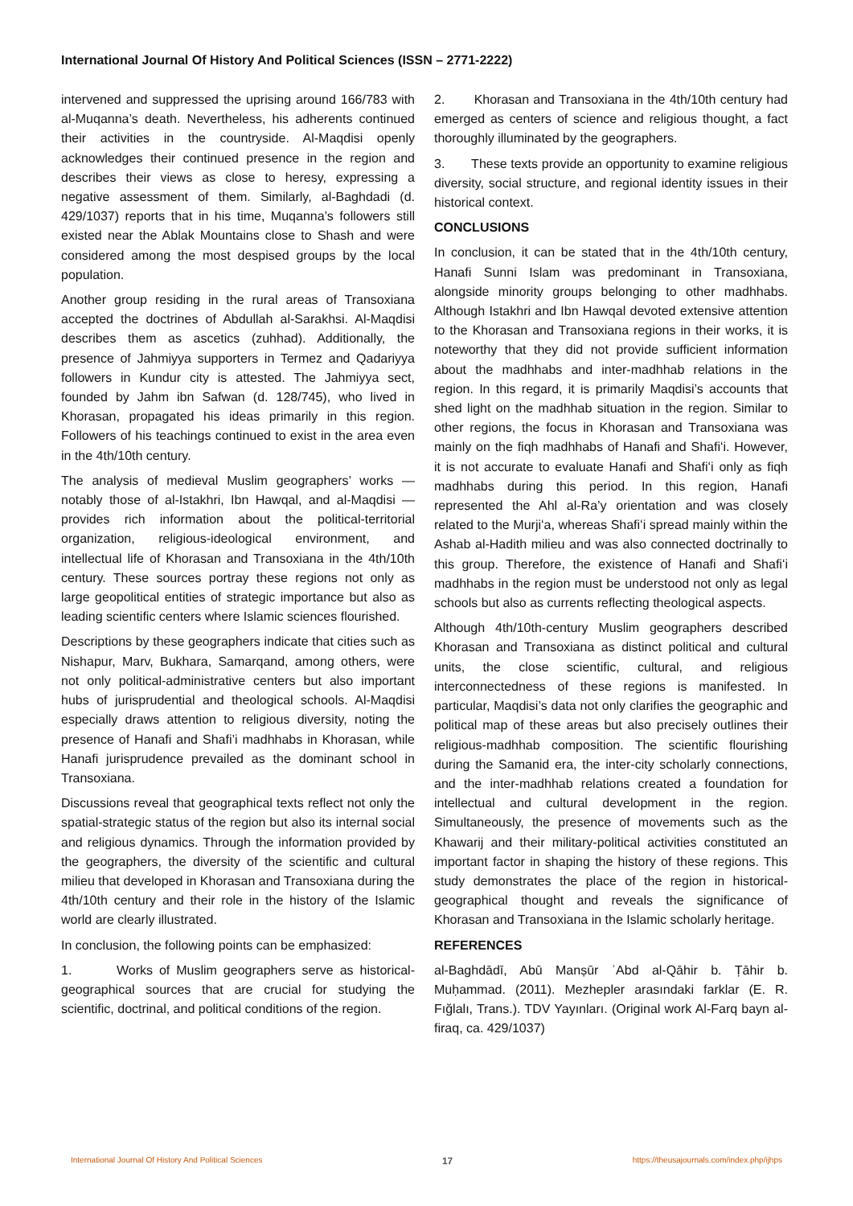International Journal Of History And Political Sciences (ISSN – 2771-2222)
intervened and suppressed the uprising around 166/783 with al-Muqanna’s death. Nevertheless, his adherents continued their activities in the countryside. Al-Maqdisi openly acknowledges their continued presence in the region and describes their views as close to heresy, expressing a negative assessment of them. Similarly, al-Baghdadi (d. 429/1037) reports that in his time, Muqanna’s followers still existed near the Ablak Mountains close to Shash and were considered among the most despised groups by the local population.
Another group residing in the rural areas of Transoxiana accepted the doctrines of Abdullah al-Sarakhsi. Al-Maqdisi describes them as ascetics (zuhhad). Additionally, the presence of Jahmiyya supporters in Termez and Qadariyya followers in Kundur city is attested. The Jahmiyya sect, founded by Jahm ibn Safwan (d. 128/745), who lived in Khorasan, propagated his ideas primarily in this region. Followers of his teachings continued to exist in the area even in the 4th/10th century.
The analysis of medieval Muslim geographers’ works — notably those of al-Istakhri, Ibn Hawqal, and al-Maqdisi — provides rich information about the political-territorial organization, religious-ideological environment, and intellectual life of Khorasan and Transoxiana in the 4th/10th century. These sources portray these regions not only as large geopolitical entities of strategic importance but also as leading scientific centers where Islamic sciences flourished.
Descriptions by these geographers indicate that cities such as Nishapur, Marv, Bukhara, Samarqand, among others, were not only political-administrative centers but also important hubs of jurisprudential and theological schools. Al-Maqdisi especially draws attention to religious diversity, noting the presence of Hanafi and Shafi’i madhhabs in Khorasan, while Hanafi jurisprudence prevailed as the dominant school in Transoxiana.
Discussions reveal that geographical texts reflect not only the spatial-strategic status of the region but also its internal social and religious dynamics. Through the information provided by the geographers, the diversity of the scientific and cultural milieu that developed in Khorasan and Transoxiana during the 4th/10th century and their role in the history of the Islamic world are clearly illustrated.
In conclusion, the following points can be emphasized:
1. Works of Muslim geographers serve as historical-geographical sources that are crucial for studying the scientific, doctrinal, and political conditions of the region.
2. Khorasan and Transoxiana in the 4th/10th century had emerged as centers of science and religious thought, a fact thoroughly illuminated by the geographers.
3. These texts provide an opportunity to examine religious diversity, social structure, and regional identity issues in their historical context.
CONCLUSIONS
In conclusion, it can be stated that in the 4th/10th century, Hanafi Sunni Islam was predominant in Transoxiana, alongside minority groups belonging to other madhhabs. Although Istakhri and Ibn Hawqal devoted extensive attention to the Khorasan and Transoxiana regions in their works, it is noteworthy that they did not provide sufficient information about the madhhabs and inter-madhhab relations in the region. In this regard, it is primarily Maqdisi’s accounts that shed light on the madhhab situation in the region. Similar to other regions, the focus in Khorasan and Transoxiana was mainly on the fiqh madhhabs of Hanafi and Shafiʻi. However, it is not accurate to evaluate Hanafi and Shafiʻi only as fiqh madhhabs during this period. In this region, Hanafi represented the Ahl al-Ra’y orientation and was closely related to the Murjiʻa, whereas Shafiʻi spread mainly within the Ashab al-Hadith milieu and was also connected doctrinally to this group. Therefore, the existence of Hanafi and Shafiʻi madhhabs in the region must be understood not only as legal schools but also as currents reflecting theological aspects.
Although 4th/10th-century Muslim geographers described Khorasan and Transoxiana as distinct political and cultural units, the close scientific, cultural, and religious interconnectedness of these regions is manifested. In particular, Maqdisi’s data not only clarifies the geographic and political map of these areas but also precisely outlines their religious-madhhab composition. The scientific flourishing during the Samanid era, the inter-city scholarly connections, and the inter-madhhab relations created a foundation for intellectual and cultural development in the region. Simultaneously, the presence of movements such as the Khawarij and their military-political activities constituted an important factor in shaping the history of these regions. This study demonstrates the place of the region in historical-geographical thought and reveals the significance of Khorasan and Transoxiana in the Islamic scholarly heritage.
REFERENCES
al-Baghdādī, Abū Manṣūr ʿAbd al-Qāhir b. Ṭāhir b. Muḥammad. (2011). Mezhepler arasındaki farklar (E. R. Fığlalı, Trans.). TDV Yayınları. (Original work Al-Farq bayn al-firaq, ca. 429/1037)
International Journal Of History And Political Sciences 17 https://theusajournals.com/index.php/ijhps